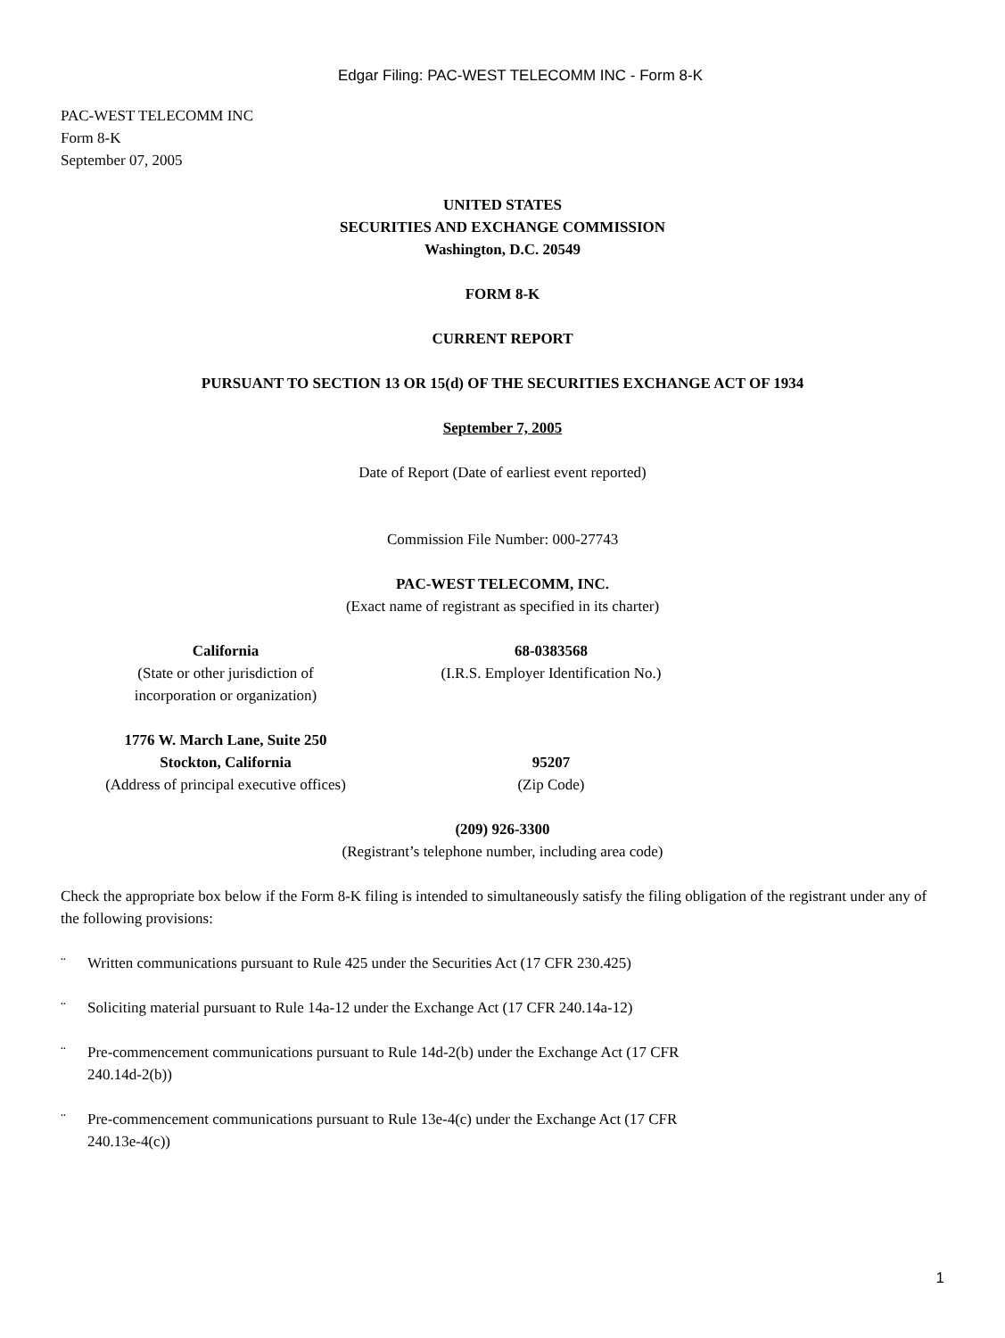Edgar Filing: PAC-WEST TELECOMM INC - Form 8-K
PAC-WEST TELECOMM INC
Form 8-K
September 07, 2005
UNITED STATES
SECURITIES AND EXCHANGE COMMISSION
Washington, D.C. 20549
FORM 8-K
CURRENT REPORT
PURSUANT TO SECTION 13 OR 15(d) OF THE SECURITIES EXCHANGE ACT OF 1934
September 7, 2005
Date of Report (Date of earliest event reported)
Commission File Number: 000-27743
PAC-WEST TELECOMM, INC.
(Exact name of registrant as specified in its charter)
| California (State or other jurisdiction of incorporation or organization) | 68-0383568 (I.R.S. Employer Identification No.) |
| 1776 W. March Lane, Suite 250 Stockton, California (Address of principal executive offices) | 95207 (Zip Code) |
(209) 926-3300
(Registrant’s telephone number, including area code)
Check the appropriate box below if the Form 8-K filing is intended to simultaneously satisfy the filing obligation of the registrant under any of the following provisions:
¨ Written communications pursuant to Rule 425 under the Securities Act (17 CFR 230.425)
¨ Soliciting material pursuant to Rule 14a-12 under the Exchange Act (17 CFR 240.14a-12)
¨ Pre-commencement communications pursuant to Rule 14d-2(b) under the Exchange Act (17 CFR 240.14d-2(b))
¨ Pre-commencement communications pursuant to Rule 13e-4(c) under the Exchange Act (17 CFR 240.13e-4(c))
1